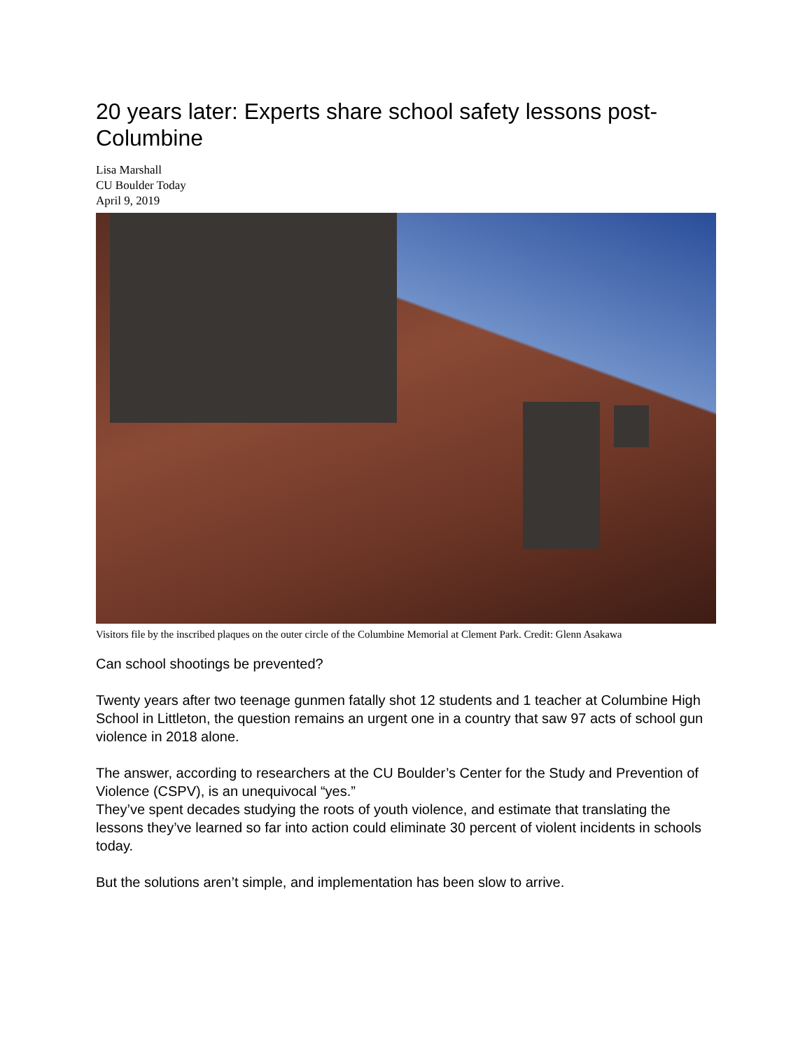20 years later: Experts share school safety lessons post-Columbine
Lisa Marshall
CU Boulder Today
April 9, 2019
Visitors file by the inscribed plaques on the outer circle of the Columbine Memorial at Clement Park. Credit: Glenn Asakawa
Can school shootings be prevented?
Twenty years after two teenage gunmen fatally shot 12 students and 1 teacher at Columbine High School in Littleton, the question remains an urgent one in a country that saw 97 acts of school gun violence in 2018 alone.
The answer, according to researchers at the CU Boulder’s Center for the Study and Prevention of Violence (CSPV), is an unequivocal “yes.”
They’ve spent decades studying the roots of youth violence, and estimate that translating the lessons they’ve learned so far into action could eliminate 30 percent of violent incidents in schools today.
But the solutions aren’t simple, and implementation has been slow to arrive.